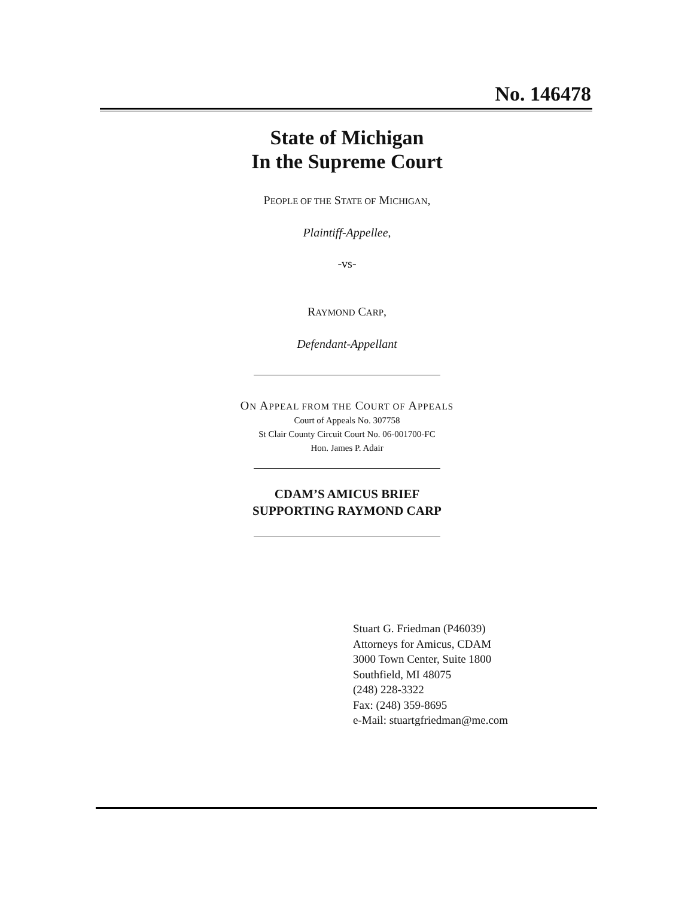No. 146478
State of Michigan
In the Supreme Court
PEOPLE OF THE STATE OF MICHIGAN,
Plaintiff-Appellee,
-vs-
RAYMOND CARP,
Defendant-Appellant
ON APPEAL FROM THE COURT OF APPEALS
Court of Appeals No. 307758
St Clair County Circuit Court No. 06-001700-FC
Hon. James P. Adair
CDAM’S AMICUS BRIEF
SUPPORTING RAYMOND CARP
Stuart G. Friedman (P46039)
Attorneys for Amicus, CDAM
3000 Town Center, Suite 1800
Southfield, MI 48075
(248) 228-3322
Fax: (248) 359-8695
e-Mail: stuartgfriedman@me.com